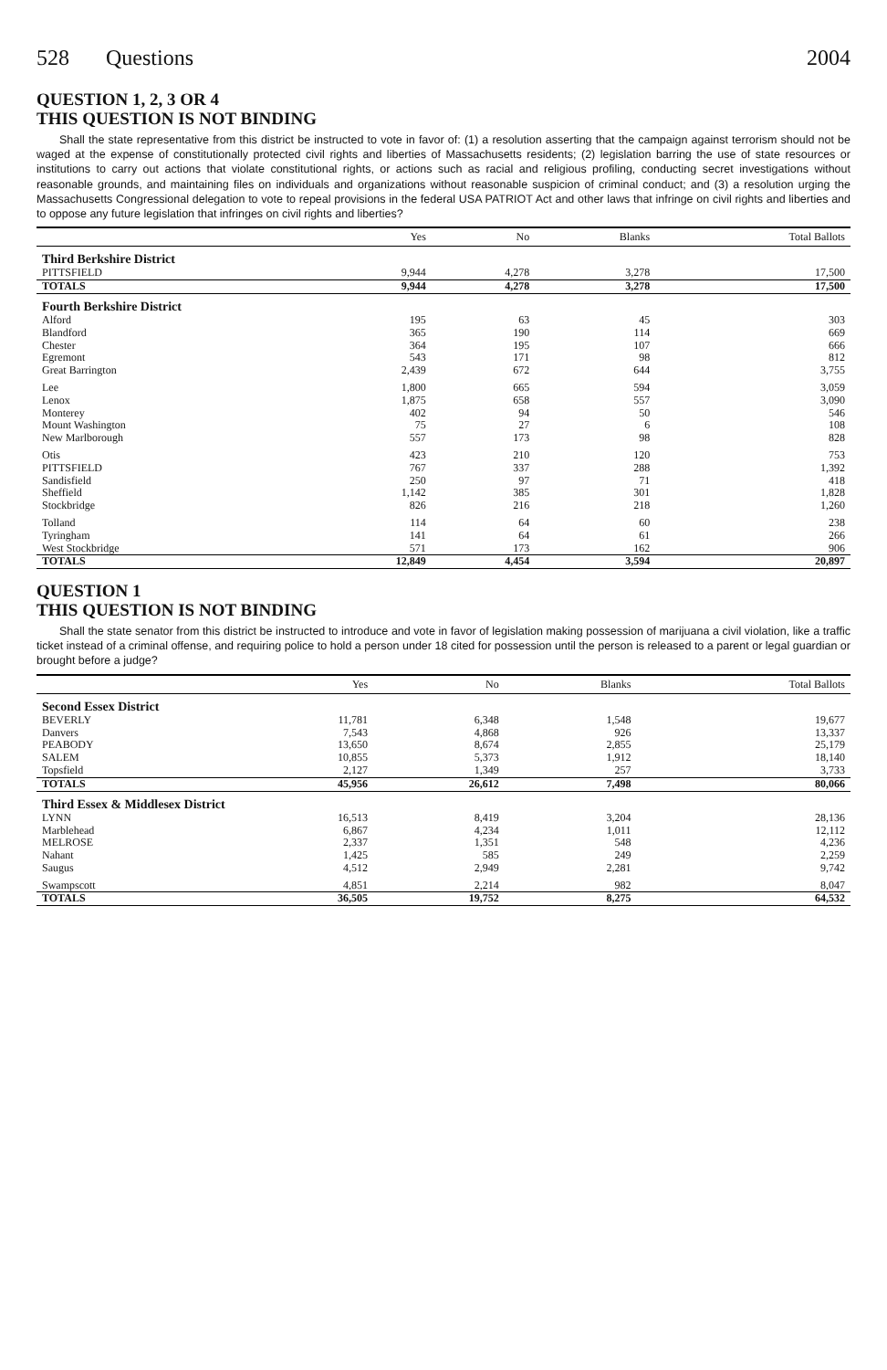528 Questions 2004
QUESTION 1, 2, 3 OR 4
THIS QUESTION IS NOT BINDING
Shall the state representative from this district be instructed to vote in favor of: (1) a resolution asserting that the campaign against terrorism should not be waged at the expense of constitutionally protected civil rights and liberties of Massachusetts residents; (2) legislation barring the use of state resources or institutions to carry out actions that violate constitutional rights, or actions such as racial and religious profiling, conducting secret investigations without reasonable grounds, and maintaining files on individuals and organizations without reasonable suspicion of criminal conduct; and (3) a resolution urging the Massachusetts Congressional delegation to vote to repeal provisions in the federal USA PATRIOT Act and other laws that infringe on civil rights and liberties and to oppose any future legislation that infringes on civil rights and liberties?
| | Yes | No | Blanks | Total Ballots |
| --- | --- | --- | --- | --- |
| Third Berkshire District | | | | |
| PITTSFIELD | 9,944 | 4,278 | 3,278 | 17,500 |
| TOTALS | 9,944 | 4,278 | 3,278 | 17,500 |
| Fourth Berkshire District | | | | |
| Alford | 195 | 63 | 45 | 303 |
| Blandford | 365 | 190 | 114 | 669 |
| Chester | 364 | 195 | 107 | 666 |
| Egremont | 543 | 171 | 98 | 812 |
| Great Barrington | 2,439 | 672 | 644 | 3,755 |
| Lee | 1,800 | 665 | 594 | 3,059 |
| Lenox | 1,875 | 658 | 557 | 3,090 |
| Monterey | 402 | 94 | 50 | 546 |
| Mount Washington | 75 | 27 | 6 | 108 |
| New Marlborough | 557 | 173 | 98 | 828 |
| Otis | 423 | 210 | 120 | 753 |
| PITTSFIELD | 767 | 337 | 288 | 1,392 |
| Sandisfield | 250 | 97 | 71 | 418 |
| Sheffield | 1,142 | 385 | 301 | 1,828 |
| Stockbridge | 826 | 216 | 218 | 1,260 |
| Tolland | 114 | 64 | 60 | 238 |
| Tyringham | 141 | 64 | 61 | 266 |
| West Stockbridge | 571 | 173 | 162 | 906 |
| TOTALS | 12,849 | 4,454 | 3,594 | 20,897 |
QUESTION 1
THIS QUESTION IS NOT BINDING
Shall the state senator from this district be instructed to introduce and vote in favor of legislation making possession of marijuana a civil violation, like a traffic ticket instead of a criminal offense, and requiring police to hold a person under 18 cited for possession until the person is released to a parent or legal guardian or brought before a judge?
| | Yes | No | Blanks | Total Ballots |
| --- | --- | --- | --- | --- |
| Second Essex District | | | | |
| BEVERLY | 11,781 | 6,348 | 1,548 | 19,677 |
| Danvers | 7,543 | 4,868 | 926 | 13,337 |
| PEABODY | 13,650 | 8,674 | 2,855 | 25,179 |
| SALEM | 10,855 | 5,373 | 1,912 | 18,140 |
| Topsfield | 2,127 | 1,349 | 257 | 3,733 |
| TOTALS | 45,956 | 26,612 | 7,498 | 80,066 |
| Third Essex & Middlesex District | | | | |
| LYNN | 16,513 | 8,419 | 3,204 | 28,136 |
| Marblehead | 6,867 | 4,234 | 1,011 | 12,112 |
| MELROSE | 2,337 | 1,351 | 548 | 4,236 |
| Nahant | 1,425 | 585 | 249 | 2,259 |
| Saugus | 4,512 | 2,949 | 2,281 | 9,742 |
| Swampscott | 4,851 | 2,214 | 982 | 8,047 |
| TOTALS | 36,505 | 19,752 | 8,275 | 64,532 |